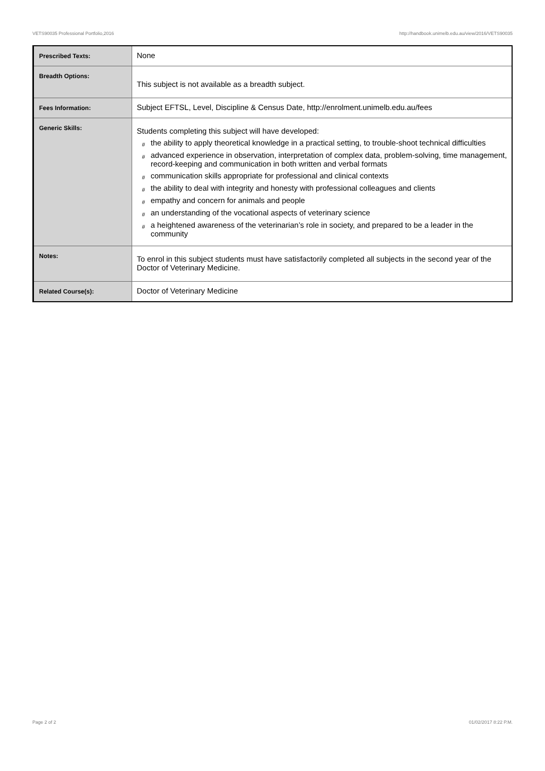VETS90035 Professional Portfolio,2016 http://handbook.unimelb.edu.au/view/2016/VETS90035
| Prescribed Texts: | None |
| Breadth Options: | This subject is not available as a breadth subject. |
| Fees Information: | Subject EFTSL, Level, Discipline & Census Date, http://enrolment.unimelb.edu.au/fees |
| Generic Skills: | Students completing this subject will have developed: # the ability to apply theoretical knowledge in a practical setting, to trouble-shoot technical difficulties # advanced experience in observation, interpretation of complex data, problem-solving, time management, record-keeping and communication in both written and verbal formats # communication skills appropriate for professional and clinical contexts # the ability to deal with integrity and honesty with professional colleagues and clients # empathy and concern for animals and people # an understanding of the vocational aspects of veterinary science # a heightened awareness of the veterinarian’s role in society, and prepared to be a leader in the community |
| Notes: | To enrol in this subject students must have satisfactorily completed all subjects in the second year of the Doctor of Veterinary Medicine. |
| Related Course(s): | Doctor of Veterinary Medicine |
Page 2 of 2 01/02/2017 8:22 P.M.